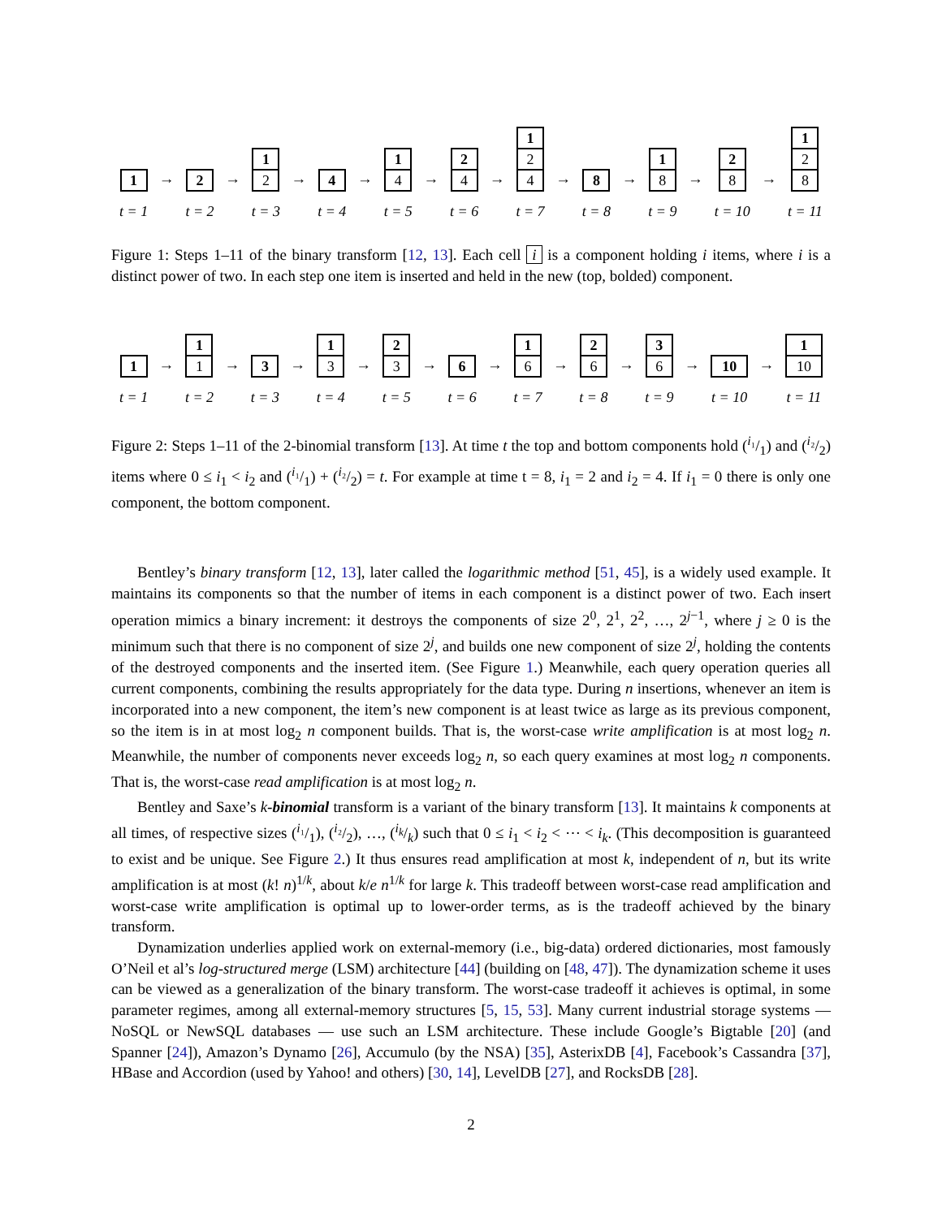1
t = 1
→
2
t = 2
→
1
2
t = 3
→
4
t = 4
→
1
4
t = 5
→
2
4
t = 6
→
1
2
4
t = 7
→
8
t = 8
→
1
8
t = 9
→
2
8
t = 10
→
1
2
8
t = 11
Figure 1: Steps 1–11 of the binary transform [12, 13]. Each cell i is a component holding i items, where i is a distinct power of two. In each step one item is inserted and held in the new (top, bolded) component.
1
t = 1
→
1
1
t = 2
→
3
t = 3
→
1
3
t = 4
→
2
3
t = 5
→
6
t = 6
→
1
6
t = 7
→
2
6
t = 8
→
3
6
t = 9
→
10
t = 10
→
1
10
t = 11
Figure 2: Steps 1–11 of the 2-binomial transform [13]. At time t the top and bottom components hold (i₁/1) and (i₂/2) items where 0 ≤ i<sub>1</sub> < i<sub>2</sub> and (i₁/1) + (i₂/2) = t. For example at time t = 8, i<sub>1</sub> = 2 and i<sub>2</sub> = 4. If i<sub>1</sub> = 0 there is only one component, the bottom component.
Bentley’s binary transform [12, 13], later called the logarithmic method [51, 45], is a widely used example. It maintains its components so that the number of items in each component is a distinct power of two. Each insert operation mimics a binary increment: it destroys the components of size 2<sup>0</sup>, 2<sup>1</sup>, 2<sup>2</sup>, …, 2<sup>j−1</sup>, where j ≥ 0 is the minimum such that there is no component of size 2<sup>j</sup>, and builds one new component of size 2<sup>j</sup>, holding the contents of the destroyed components and the inserted item. (See Figure 1.) Meanwhile, each query operation queries all current components, combining the results appropriately for the data type. During n insertions, whenever an item is incorporated into a new component, the item’s new component is at least twice as large as its previous component, so the item is in at most log<sub>2</sub> n component builds. That is, the worst-case write amplification is at most log<sub>2</sub> n. Meanwhile, the number of components never exceeds log<sub>2</sub> n, so each query examines at most log<sub>2</sub> n components. That is, the worst-case read amplification is at most log<sub>2</sub> n.
Bentley and Saxe’s k-binomial transform is a variant of the binary transform [13]. It maintains k components at all times, of respective sizes (i₁/1), (i₂/2), …, (i<sub>k</sub>/k) such that 0 ≤ i<sub>1</sub> < i<sub>2</sub> < ⋯ < i<sub>k</sub>. (This decomposition is guaranteed to exist and be unique. See Figure 2.) It thus ensures read amplification at most k, independent of n, but its write amplification is at most (k! n)<sup>1/k</sup>, about k/e n<sup>1/k</sup> for large k. This tradeoff between worst-case read amplification and worst-case write amplification is optimal up to lower-order terms, as is the tradeoff achieved by the binary transform.
Dynamization underlies applied work on external-memory (i.e., big-data) ordered dictionaries, most famously O’Neil et al’s log-structured merge (LSM) architecture [44] (building on [48, 47]). The dynamization scheme it uses can be viewed as a generalization of the binary transform. The worst-case tradeoff it achieves is optimal, in some parameter regimes, among all external-memory structures [5, 15, 53]. Many current industrial storage systems — NoSQL or NewSQL databases — use such an LSM architecture. These include Google’s Bigtable [20] (and Spanner [24]), Amazon’s Dynamo [26], Accumulo (by the NSA) [35], AsterixDB [4], Facebook’s Cassandra [37], HBase and Accordion (used by Yahoo! and others) [30, 14], LevelDB [27], and RocksDB [28].
2